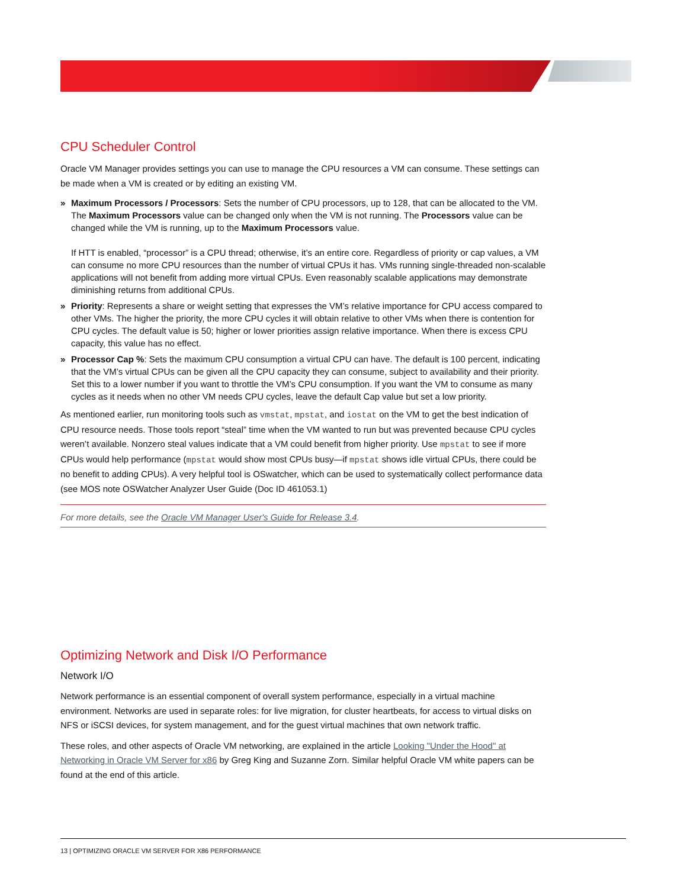CPU Scheduler Control
Oracle VM Manager provides settings you can use to manage the CPU resources a VM can consume. These settings can be made when a VM is created or by editing an existing VM.
» Maximum Processors / Processors: Sets the number of CPU processors, up to 128, that can be allocated to the VM. The Maximum Processors value can be changed only when the VM is not running. The Processors value can be changed while the VM is running, up to the Maximum Processors value.
If HTT is enabled, “processor” is a CPU thread; otherwise, it’s an entire core. Regardless of priority or cap values, a VM can consume no more CPU resources than the number of virtual CPUs it has. VMs running single-threaded non-scalable applications will not benefit from adding more virtual CPUs. Even reasonably scalable applications may demonstrate diminishing returns from additional CPUs.
» Priority: Represents a share or weight setting that expresses the VM’s relative importance for CPU access compared to other VMs. The higher the priority, the more CPU cycles it will obtain relative to other VMs when there is contention for CPU cycles. The default value is 50; higher or lower priorities assign relative importance. When there is excess CPU capacity, this value has no effect.
» Processor Cap %: Sets the maximum CPU consumption a virtual CPU can have. The default is 100 percent, indicating that the VM’s virtual CPUs can be given all the CPU capacity they can consume, subject to availability and their priority. Set this to a lower number if you want to throttle the VM’s CPU consumption. If you want the VM to consume as many cycles as it needs when no other VM needs CPU cycles, leave the default Cap value but set a low priority.
As mentioned earlier, run monitoring tools such as vmstat, mpstat, and iostat on the VM to get the best indication of CPU resource needs. Those tools report “steal” time when the VM wanted to run but was prevented because CPU cycles weren’t available. Nonzero steal values indicate that a VM could benefit from higher priority. Use mpstat to see if more CPUs would help performance (mpstat would show most CPUs busy—if mpstat shows idle virtual CPUs, there could be no benefit to adding CPUs). A very helpful tool is OSwatcher, which can be used to systematically collect performance data (see MOS note OSWatcher Analyzer User Guide (Doc ID 461053.1)
For more details, see the Oracle VM Manager User's Guide for Release 3.4.
Optimizing Network and Disk I/O Performance
Network I/O
Network performance is an essential component of overall system performance, especially in a virtual machine environment. Networks are used in separate roles: for live migration, for cluster heartbeats, for access to virtual disks on NFS or iSCSI devices, for system management, and for the guest virtual machines that own network traffic.
These roles, and other aspects of Oracle VM networking, are explained in the article Looking "Under the Hood" at Networking in Oracle VM Server for x86 by Greg King and Suzanne Zorn. Similar helpful Oracle VM white papers can be found at the end of this article.
13 | OPTIMIZING ORACLE VM SERVER FOR X86 PERFORMANCE